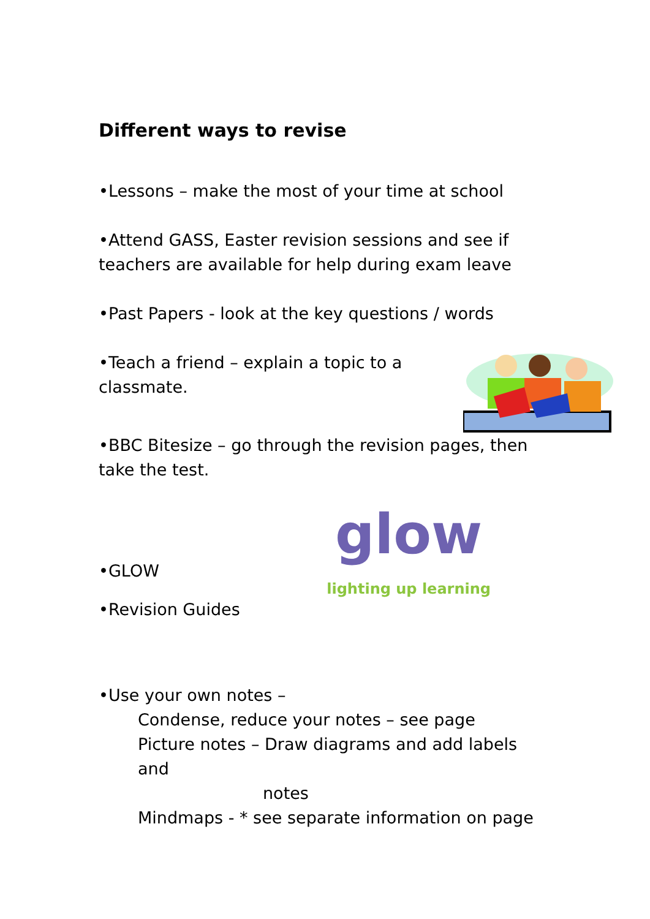Different ways to revise
•Lessons – make the most of your time at school
•Attend GASS, Easter revision sessions and see if teachers are available for help during exam leave
•Past Papers - look at the key questions / words
•Teach a friend – explain a topic to a classmate.
•BBC Bitesize – go through the revision pages, then take the test.
•GLOW
glow
lighting up learning
•Revision Guides
•Use your own notes –
Condense, reduce your notes – see page
Picture notes – Draw diagrams and add labels and
notes
Mindmaps - * see separate information on page